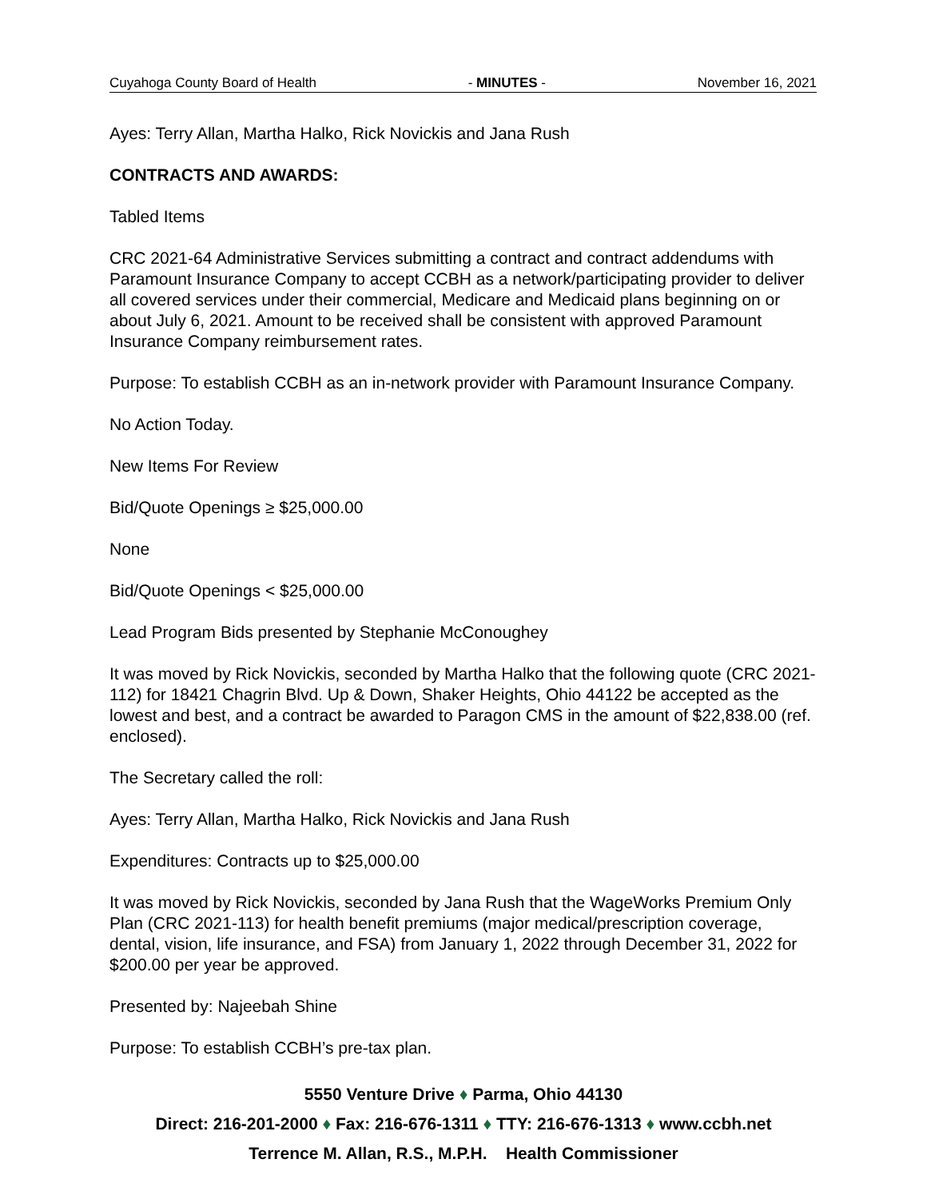Cuyahoga County Board of Health - MINUTES - November 16, 2021
Ayes: Terry Allan, Martha Halko, Rick Novickis and Jana Rush
CONTRACTS AND AWARDS:
Tabled Items
CRC 2021-64 Administrative Services submitting a contract and contract addendums with Paramount Insurance Company to accept CCBH as a network/participating provider to deliver all covered services under their commercial, Medicare and Medicaid plans beginning on or about July 6, 2021. Amount to be received shall be consistent with approved Paramount Insurance Company reimbursement rates.
Purpose: To establish CCBH as an in-network provider with Paramount Insurance Company.
No Action Today.
New Items For Review
Bid/Quote Openings ≥ $25,000.00
None
Bid/Quote Openings < $25,000.00
Lead Program Bids presented by Stephanie McConoughey
It was moved by Rick Novickis, seconded by Martha Halko that the following quote (CRC 2021-112) for 18421 Chagrin Blvd. Up & Down, Shaker Heights, Ohio 44122 be accepted as the lowest and best, and a contract be awarded to Paragon CMS in the amount of $22,838.00 (ref. enclosed).
The Secretary called the roll:
Ayes: Terry Allan, Martha Halko, Rick Novickis and Jana Rush
Expenditures: Contracts up to $25,000.00
It was moved by Rick Novickis, seconded by Jana Rush that the WageWorks Premium Only Plan (CRC 2021-113) for health benefit premiums (major medical/prescription coverage, dental, vision, life insurance, and FSA) from January 1, 2022 through December 31, 2022 for $200.00 per year be approved.
Presented by: Najeebah Shine
Purpose: To establish CCBH’s pre-tax plan.
5550 Venture Drive ♦ Parma, Ohio 44130
Direct: 216-201-2000 ♦ Fax: 216-676-1311 ♦ TTY: 216-676-1313 ♦ www.ccbh.net
Terrence M. Allan, R.S., M.P.H. Health Commissioner